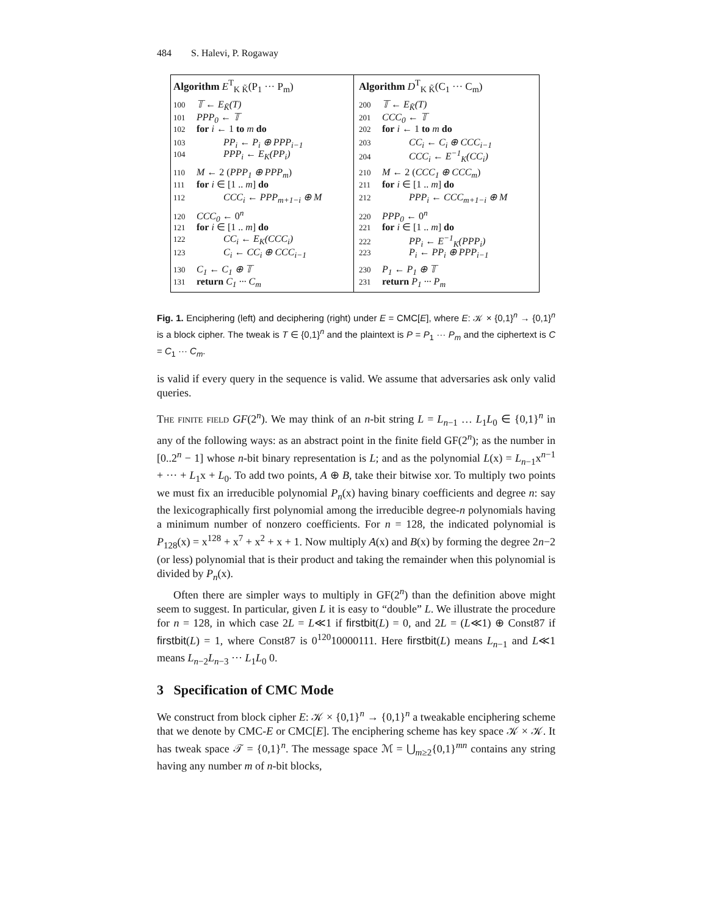484 S. Halevi, P. Rogaway
Algorithm E<sup>T</sup><sub>K K̃</sub>(P<sub>1</sub> ··· P<sub>m</sub>)
100 𝕋 ← E<sub>K̃</sub>(T)
101 PPP<sub>0</sub> ← 𝕋
102 for i ← 1 to m do
103 PP<sub>i</sub> ← P<sub>i</sub> ⊕ PPP<sub>i−1</sub>
104 PPP<sub>i</sub> ← E<sub>K</sub>(PP<sub>i</sub>)
110 M ← 2 (PPP<sub>1</sub> ⊕ PPP<sub>m</sub>)
111 for i ∈ [1 .. m] do
112 CCC<sub>i</sub> ← PPP<sub>m+1−i</sub> ⊕ M
120 CCC<sub>0</sub> ← 0<sup>n</sup>
121 for i ∈ [1 .. m] do
122 CC<sub>i</sub> ← E<sub>K</sub>(CCC<sub>i</sub>)
123 C<sub>i</sub> ← CC<sub>i</sub> ⊕ CCC<sub>i−1</sub>
130 C<sub>1</sub> ← C<sub>1</sub> ⊕ 𝕋
131 return C<sub>1</sub> ··· C<sub>m</sub>
Algorithm D<sup>T</sup><sub>K K̃</sub>(C<sub>1</sub> ··· C<sub>m</sub>)
200 𝕋 ← E<sub>K̃</sub>(T)
201 CCC<sub>0</sub> ← 𝕋
202 for i ← 1 to m do
203 CC<sub>i</sub> ← C<sub>i</sub> ⊕ CCC<sub>i−1</sub>
204 CCC<sub>i</sub> ← E<sup>−1</sup><sub>K</sub>(CC<sub>i</sub>)
210 M ← 2 (CCC<sub>1</sub> ⊕ CCC<sub>m</sub>)
211 for i ∈ [1 .. m] do
212 PPP<sub>i</sub> ← CCC<sub>m+1−i</sub> ⊕ M
220 PPP<sub>0</sub> ← 0<sup>n</sup>
221 for i ∈ [1 .. m] do
222 PP<sub>i</sub> ← E<sup>−1</sup><sub>K</sub>(PPP<sub>i</sub>)
223 P<sub>i</sub> ← PP<sub>i</sub> ⊕ PPP<sub>i−1</sub>
230 P<sub>1</sub> ← P<sub>1</sub> ⊕ 𝕋
231 return P<sub>1</sub> ··· P<sub>m</sub>
Fig. 1. Enciphering (left) and deciphering (right) under E = CMC[E], where E: 𝒦 × {0,1}<sup>n</sup> → {0,1}<sup>n</sup> is a block cipher. The tweak is T ∈ {0,1}<sup>n</sup> and the plaintext is P = P<sub>1</sub> ··· P<sub>m</sub> and the ciphertext is C = C<sub>1</sub> ··· C<sub>m</sub>.
is valid if every query in the sequence is valid. We assume that adversaries ask only valid queries.
The finite field GF(2<sup>n</sup>). We may think of an n-bit string L = L<sub>n−1</sub> … L<sub>1</sub>L<sub>0</sub> ∈ {0,1}<sup>n</sup> in any of the following ways: as an abstract point in the finite field GF(2<sup>n</sup>); as the number in [0..2<sup>n</sup> − 1] whose n-bit binary representation is L; and as the polynomial L(x) = L<sub>n−1</sub>x<sup>n−1</sup> + ··· + L<sub>1</sub>x + L<sub>0</sub>. To add two points, A ⊕ B, take their bitwise xor. To multiply two points we must fix an irreducible polynomial P<sub>n</sub>(x) having binary coefficients and degree n: say the lexicographically first polynomial among the irreducible degree-n polynomials having a minimum number of nonzero coefficients. For n = 128, the indicated polynomial is P<sub>128</sub>(x) = x<sup>128</sup> + x<sup>7</sup> + x<sup>2</sup> + x + 1. Now multiply A(x) and B(x) by forming the degree 2n−2 (or less) polynomial that is their product and taking the remainder when this polynomial is divided by P<sub>n</sub>(x).
Often there are simpler ways to multiply in GF(2<sup>n</sup>) than the definition above might seem to suggest. In particular, given L it is easy to “double” L. We illustrate the procedure for n = 128, in which case 2L = L≪1 if firstbit(L) = 0, and 2L = (L≪1) ⊕ Const87 if firstbit(L) = 1, where Const87 is 0<sup>120</sup>10000111. Here firstbit(L) means L<sub>n−1</sub> and L≪1 means L<sub>n−2</sub>L<sub>n−3</sub> ··· L<sub>1</sub>L<sub>0</sub> 0.
3 Specification of CMC Mode
We construct from block cipher E: 𝒦 × {0,1}<sup>n</sup> → {0,1}<sup>n</sup> a tweakable enciphering scheme that we denote by CMC-E or CMC[E]. The enciphering scheme has key space 𝒦 × 𝒦. It has tweak space 𝒯 = {0,1}<sup>n</sup>. The message space ℳ = ⋃<sub>m≥2</sub>{0,1}<sup>mn</sup> contains any string having any number m of n-bit blocks,